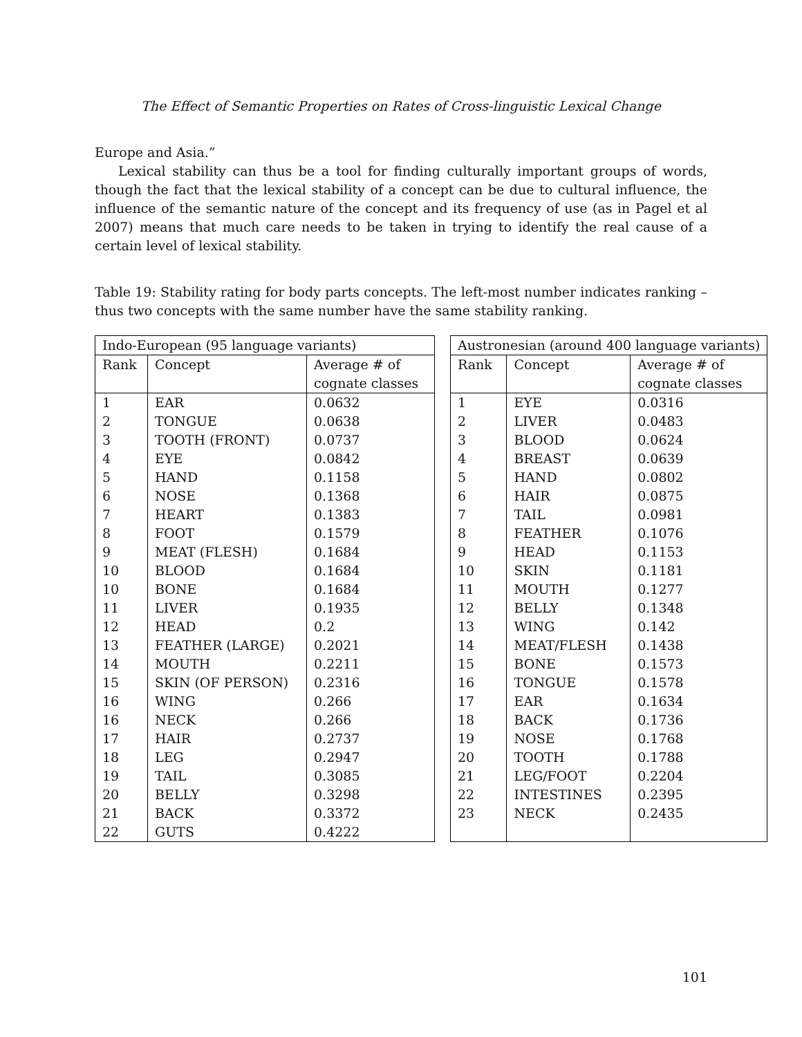The Effect of Semantic Properties on Rates of Cross-linguistic Lexical Change
Europe and Asia.”
Lexical stability can thus be a tool for finding culturally important groups of words, though the fact that the lexical stability of a concept can be due to cultural influence, the influence of the semantic nature of the concept and its frequency of use (as in Pagel et al 2007) means that much care needs to be taken in trying to identify the real cause of a certain level of lexical stability.
Table 19: Stability rating for body parts concepts. The left-most number indicates ranking – thus two concepts with the same number have the same stability ranking.
| Indo-European (95 language variants) | | |
| --- | --- | --- |
| Rank | Concept | Average # of |
| | | cognate classes |
| 1 | EAR | 0.0632 |
| 2 | TONGUE | 0.0638 |
| 3 | TOOTH (FRONT) | 0.0737 |
| 4 | EYE | 0.0842 |
| 5 | HAND | 0.1158 |
| 6 | NOSE | 0.1368 |
| 7 | HEART | 0.1383 |
| 8 | FOOT | 0.1579 |
| 9 | MEAT (FLESH) | 0.1684 |
| 10 | BLOOD | 0.1684 |
| 10 | BONE | 0.1684 |
| 11 | LIVER | 0.1935 |
| 12 | HEAD | 0.2 |
| 13 | FEATHER (LARGE) | 0.2021 |
| 14 | MOUTH | 0.2211 |
| 15 | SKIN (OF PERSON) | 0.2316 |
| 16 | WING | 0.266 |
| 16 | NECK | 0.266 |
| 17 | HAIR | 0.2737 |
| 18 | LEG | 0.2947 |
| 19 | TAIL | 0.3085 |
| 20 | BELLY | 0.3298 |
| 21 | BACK | 0.3372 |
| 22 | GUTS | 0.4222 |
| Austronesian (around 400 language variants) | | |
| --- | --- | --- |
| Rank | Concept | Average # of |
| | | cognate classes |
| 1 | EYE | 0.0316 |
| 2 | LIVER | 0.0483 |
| 3 | BLOOD | 0.0624 |
| 4 | BREAST | 0.0639 |
| 5 | HAND | 0.0802 |
| 6 | HAIR | 0.0875 |
| 7 | TAIL | 0.0981 |
| 8 | FEATHER | 0.1076 |
| 9 | HEAD | 0.1153 |
| 10 | SKIN | 0.1181 |
| 11 | MOUTH | 0.1277 |
| 12 | BELLY | 0.1348 |
| 13 | WING | 0.142 |
| 14 | MEAT/FLESH | 0.1438 |
| 15 | BONE | 0.1573 |
| 16 | TONGUE | 0.1578 |
| 17 | EAR | 0.1634 |
| 18 | BACK | 0.1736 |
| 19 | NOSE | 0.1768 |
| 20 | TOOTH | 0.1788 |
| 21 | LEG/FOOT | 0.2204 |
| 22 | INTESTINES | 0.2395 |
| 23 | NECK | 0.2435 |
101